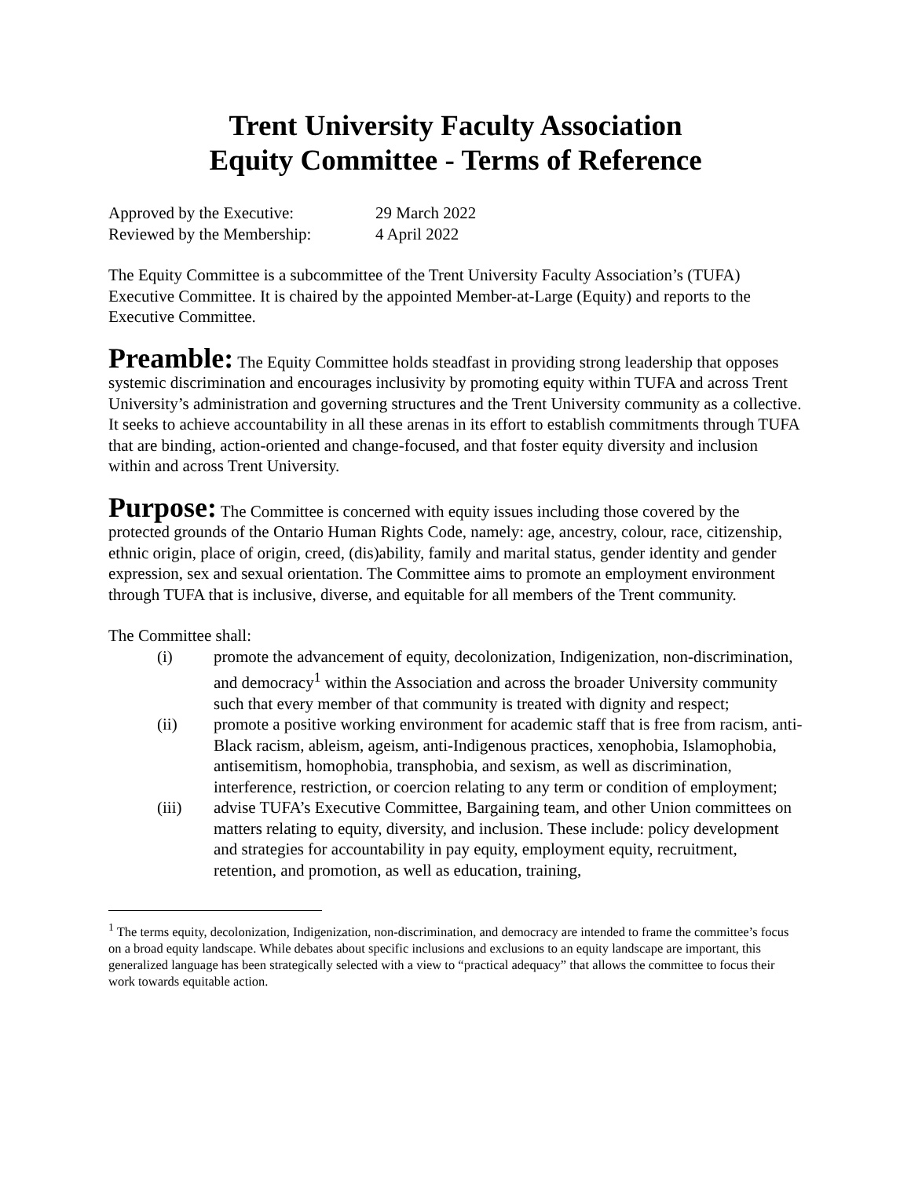Trent University Faculty Association
Equity Committee - Terms of Reference
| Approved by the Executive: | 29 March 2022 |
| Reviewed by the Membership: | 4 April 2022 |
The Equity Committee is a subcommittee of the Trent University Faculty Association’s (TUFA) Executive Committee. It is chaired by the appointed Member-at-Large (Equity) and reports to the Executive Committee.
Preamble: The Equity Committee holds steadfast in providing strong leadership that opposes systemic discrimination and encourages inclusivity by promoting equity within TUFA and across Trent University’s administration and governing structures and the Trent University community as a collective. It seeks to achieve accountability in all these arenas in its effort to establish commitments through TUFA that are binding, action-oriented and change-focused, and that foster equity diversity and inclusion within and across Trent University.
Purpose: The Committee is concerned with equity issues including those covered by the protected grounds of the Ontario Human Rights Code, namely: age, ancestry, colour, race, citizenship, ethnic origin, place of origin, creed, (dis)ability, family and marital status, gender identity and gender expression, sex and sexual orientation. The Committee aims to promote an employment environment through TUFA that is inclusive, diverse, and equitable for all members of the Trent community.
The Committee shall:
(i) promote the advancement of equity, decolonization, Indigenization, non-discrimination, and democracy<sup>1</sup> within the Association and across the broader University community such that every member of that community is treated with dignity and respect;
(ii) promote a positive working environment for academic staff that is free from racism, anti-Black racism, ableism, ageism, anti-Indigenous practices, xenophobia, Islamophobia, antisemitism, homophobia, transphobia, and sexism, as well as discrimination, interference, restriction, or coercion relating to any term or condition of employment;
(iii) advise TUFA’s Executive Committee, Bargaining team, and other Union committees on matters relating to equity, diversity, and inclusion. These include: policy development and strategies for accountability in pay equity, employment equity, recruitment, retention, and promotion, as well as education, training,
<sup>1</sup> The terms equity, decolonization, Indigenization, non-discrimination, and democracy are intended to frame the committee’s focus on a broad equity landscape. While debates about specific inclusions and exclusions to an equity landscape are important, this generalized language has been strategically selected with a view to “practical adequacy” that allows the committee to focus their work towards equitable action.